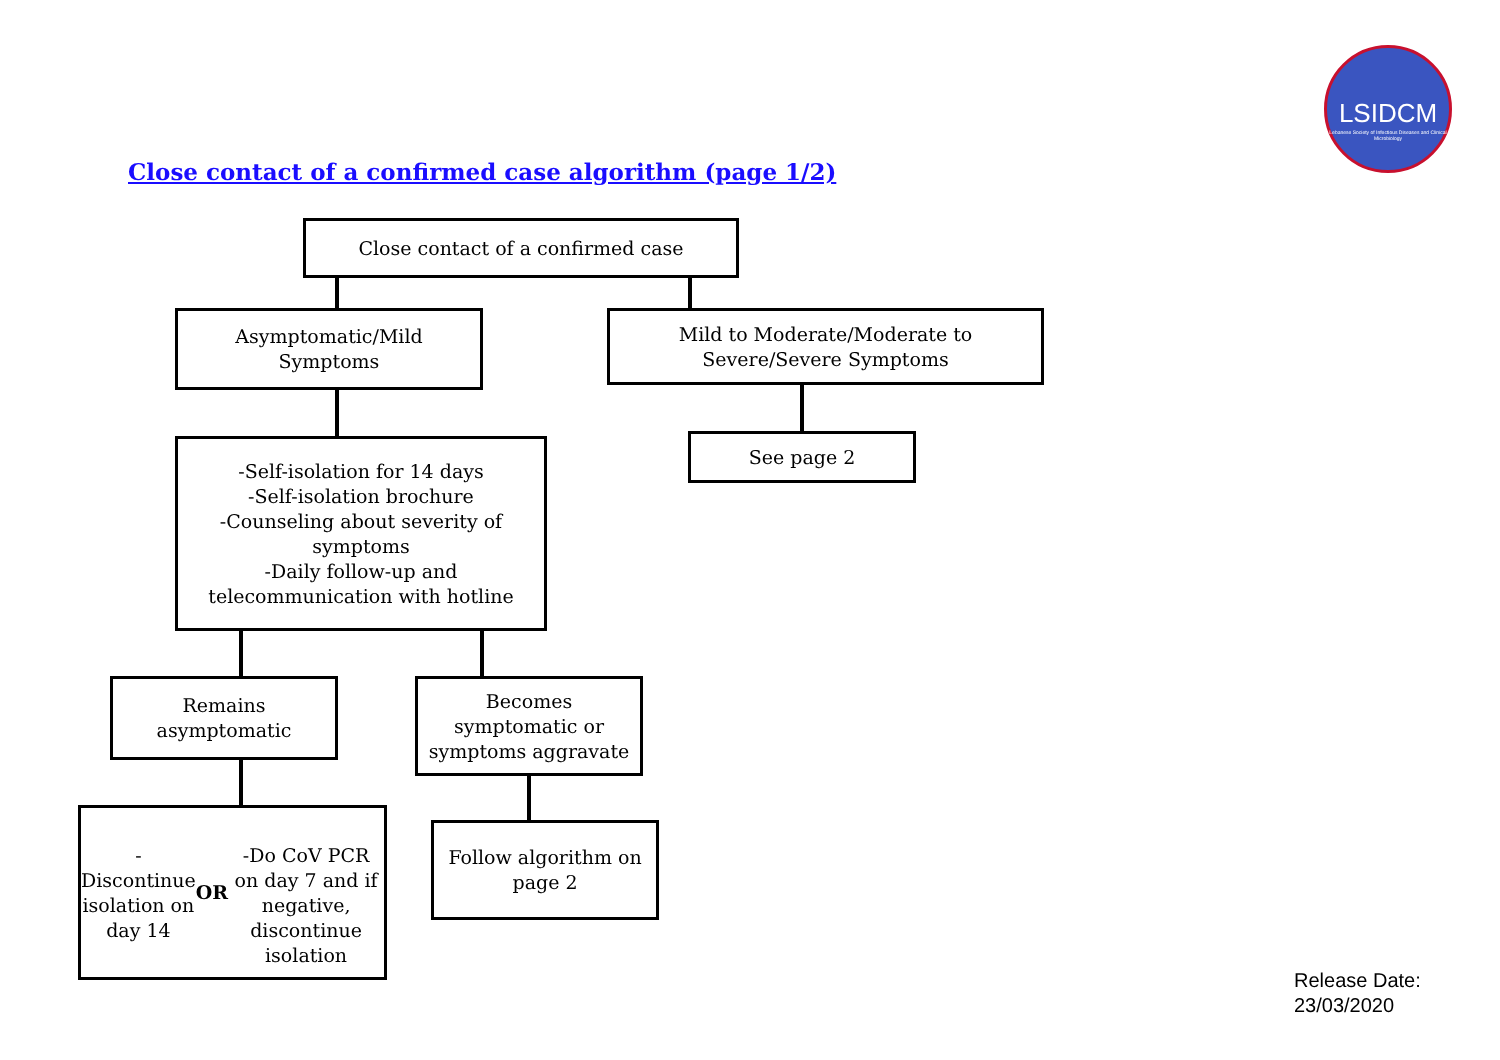LSIDCM
Lebanese Society of Infectious Diseases and Clinical Microbiology
Close contact of a confirmed case algorithm (page 1/2)
Close contact of a confirmed case
Asymptomatic/Mild
Symptoms
Mild to Moderate/Moderate to
Severe/Severe Symptoms
See page 2
-Self-isolation for 14 days
-Self-isolation brochure
-Counseling about severity of symptoms
-Daily follow-up and telecommunication with hotline
Remains
asymptomatic
Becomes
symptomatic or
symptoms aggravate
-Discontinue isolation on day 14
OR
-Do CoV PCR on day 7 and if negative, discontinue isolation
Follow algorithm on
page 2
Release Date:
23/03/2020